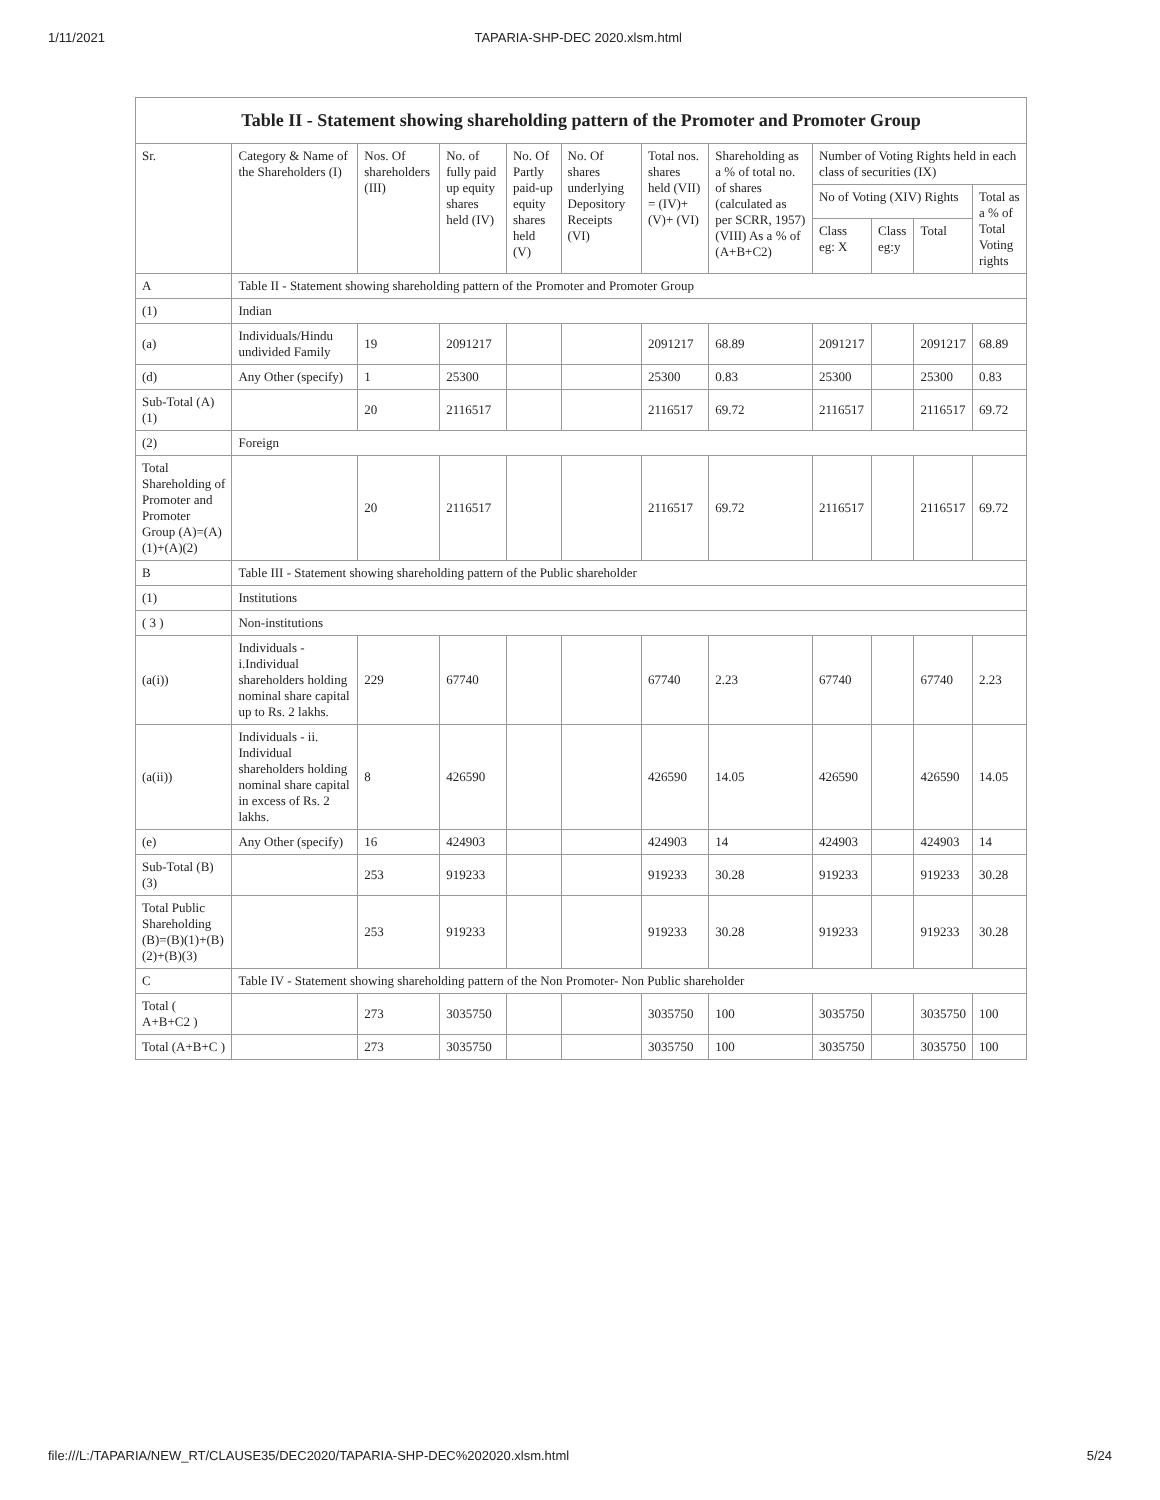1/11/2021 TAPARIA-SHP-DEC 2020.xlsm.html
| Table II - Statement showing shareholding pattern of the Promoter and Promoter Group | | | | | | | | | | | |
| Sr. | Category & Name of the Shareholders (I) | Nos. Of shareholders (III) | No. of fully paid up equity shares held (IV) | No. Of Partly paid-up equity shares held (V) | No. Of shares underlying Depository Receipts (VI) | Total nos. shares held (VII) = (IV)+ (V)+ (VI) | Shareholding as a % of total no. of shares (calculated as per SCRR, 1957) (VIII) As a % of (A+B+C2) | Number of Voting Rights held in each class of securities (IX) | | | |
| | | | | | | | | No of Voting (XIV) Rights | | | Total as a % of Total Voting rights |
| | | | | | | | | Class eg: X | Class eg:y | Total | |
| A | Table II - Statement showing shareholding pattern of the Promoter and Promoter Group | | | | | | | | | | |
| (1) | Indian | | | | | | | | | | |
| (a) | Individuals/Hindu undivided Family | 19 | 2091217 | | | 2091217 | 68.89 | 2091217 | | 2091217 | 68.89 |
| (d) | Any Other (specify) | 1 | 25300 | | | 25300 | 0.83 | 25300 | | 25300 | 0.83 |
| Sub-Total (A) (1) | | 20 | 2116517 | | | 2116517 | 69.72 | 2116517 | | 2116517 | 69.72 |
| (2) | Foreign | | | | | | | | | | |
| Total Shareholding of Promoter and Promoter Group (A)=(A)(1)+(A)(2) | | 20 | 2116517 | | | 2116517 | 69.72 | 2116517 | | 2116517 | 69.72 |
| B | Table III - Statement showing shareholding pattern of the Public shareholder | | | | | | | | | | |
| (1) | Institutions | | | | | | | | | | |
| ( 3 ) | Non-institutions | | | | | | | | | | |
| (a(i)) | Individuals - i.Individual shareholders holding nominal share capital up to Rs. 2 lakhs. | 229 | 67740 | | | 67740 | 2.23 | 67740 | | 67740 | 2.23 |
| (a(ii)) | Individuals - ii. Individual shareholders holding nominal share capital in excess of Rs. 2 lakhs. | 8 | 426590 | | | 426590 | 14.05 | 426590 | | 426590 | 14.05 |
| (e) | Any Other (specify) | 16 | 424903 | | | 424903 | 14 | 424903 | | 424903 | 14 |
| Sub-Total (B) (3) | | 253 | 919233 | | | 919233 | 30.28 | 919233 | | 919233 | 30.28 |
| Total Public Shareholding (B)=(B)(1)+(B)(2)+(B)(3) | | 253 | 919233 | | | 919233 | 30.28 | 919233 | | 919233 | 30.28 |
| C | Table IV - Statement showing shareholding pattern of the Non Promoter- Non Public shareholder | | | | | | | | | | |
| Total ( A+B+C2 ) | | 273 | 3035750 | | | 3035750 | 100 | 3035750 | | 3035750 | 100 |
| Total (A+B+C ) | | 273 | 3035750 | | | 3035750 | 100 | 3035750 | | 3035750 | 100 |
file:///L:/TAPARIA/NEW_RT/CLAUSE35/DEC2020/TAPARIA-SHP-DEC%202020.xlsm.html 5/24